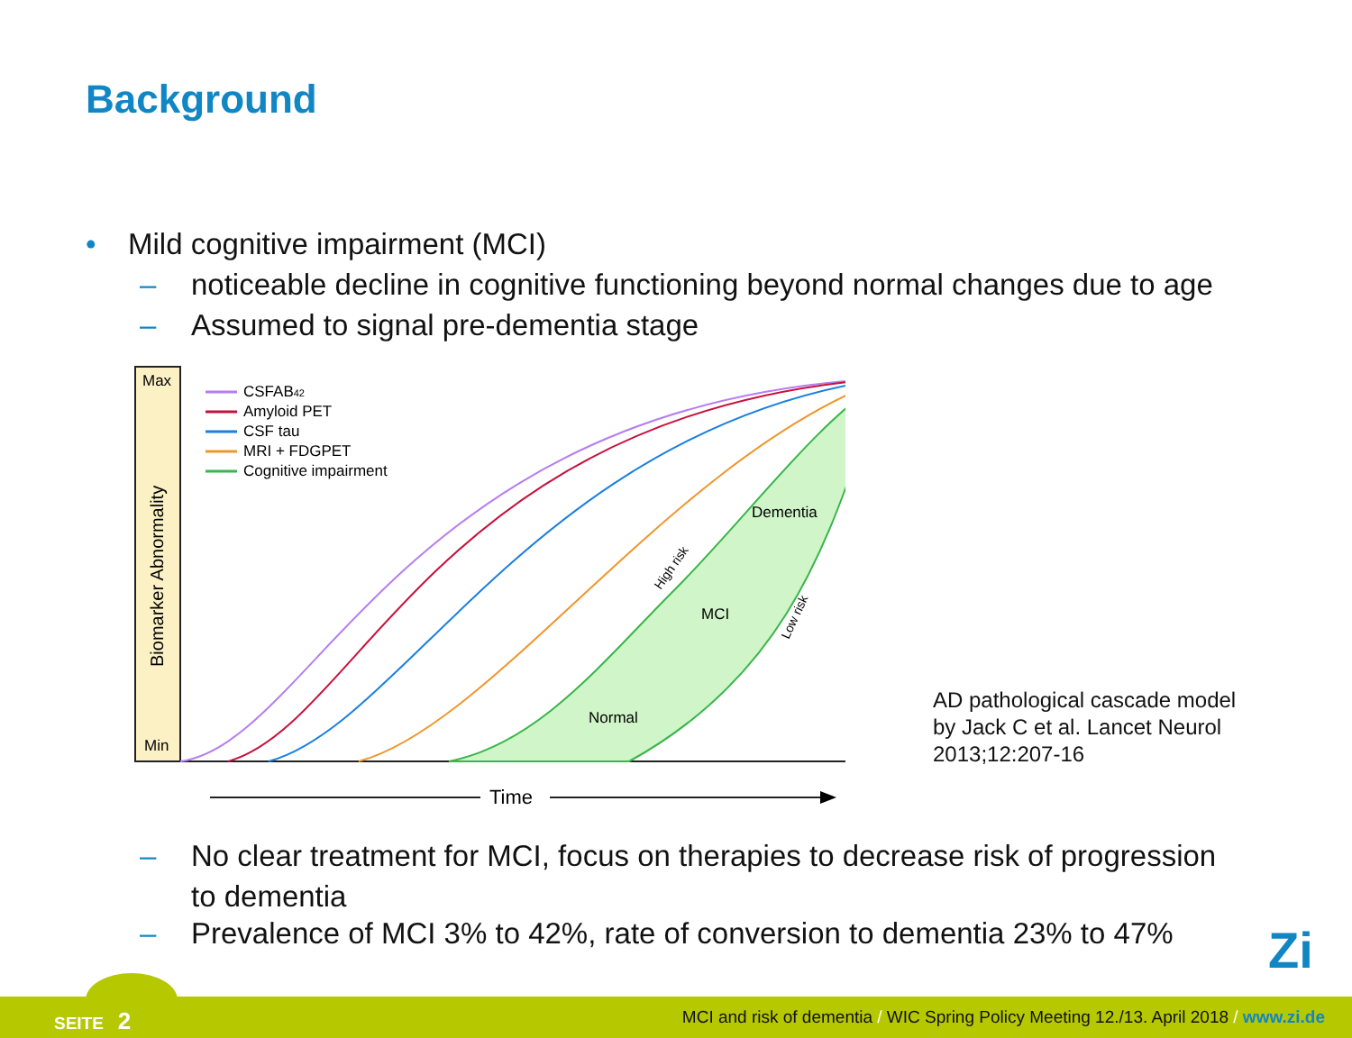Background
• Mild cognitive impairment (MCI)
– noticeable decline in cognitive functioning beyond normal changes due to age
– Assumed to signal pre-dementia stage
Max
Min
Biomarker Abnormality
CSFAB42
Amyloid PET
CSF tau
MRI + FDGPET
Cognitive impairment
Dementia
MCI
Normal
High risk
Low risk
Time
AD pathological cascade model
by Jack C et al. Lancet Neurol
2013;12:207-16
– No clear treatment for MCI, focus on therapies to decrease risk of progression
to dementia
– Prevalence of MCI 3% to 42%, rate of conversion to dementia 23% to 47%
Zi
SEITE 2 MCI and risk of dementia / WIC Spring Policy Meeting 12./13. April 2018 / www.zi.de